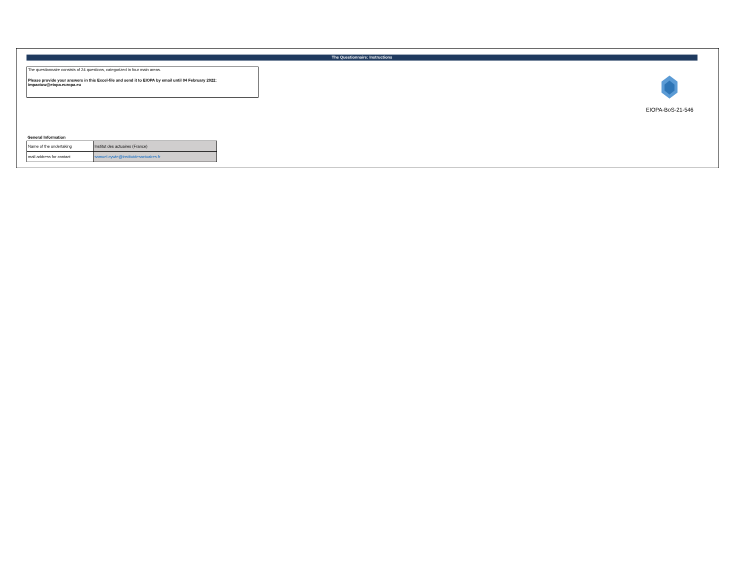The Questionnaire: Instructions
The questionnaire consists of 24 questions, categorized in four main areas.
Please provide your answers in this Excel-file and send it to EIOPA by email until 04 February 2022:
impactuw@eiopa.europa.eu
EIOPA-BoS-21-546
General Information
| Name of the undertaking | Institut des actuaires (France) |
| mail address for contact | samuel.cywie@institutdesactuaires.fr |